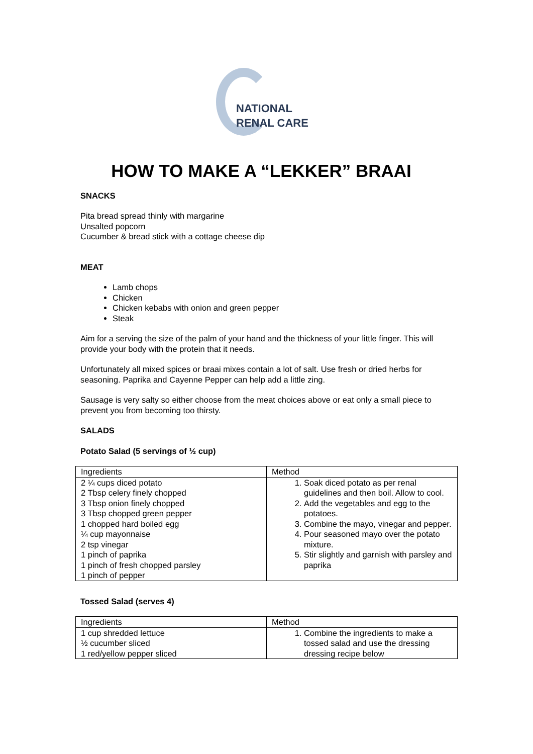NATIONAL
RENAL CARE
HOW TO MAKE A “LEKKER” BRAAI
SNACKS
Pita bread spread thinly with margarine
Unsalted popcorn
Cucumber & bread stick with a cottage cheese dip
MEAT
Lamb chops
Chicken
Chicken kebabs with onion and green pepper
Steak
Aim for a serving the size of the palm of your hand and the thickness of your little finger. This will provide your body with the protein that it needs.
Unfortunately all mixed spices or braai mixes contain a lot of salt. Use fresh or dried herbs for seasoning. Paprika and Cayenne Pepper can help add a little zing.
Sausage is very salty so either choose from the meat choices above or eat only a small piece to prevent you from becoming too thirsty.
SALADS
Potato Salad (5 servings of ½ cup)
| Ingredients | Method |
| 2 ¼ cups diced potato 2 Tbsp celery finely chopped 3 Tbsp onion finely chopped 3 Tbsp chopped green pepper 1 chopped hard boiled egg ¼ cup mayonnaise 2 tsp vinegar 1 pinch of paprika 1 pinch of fresh chopped parsley 1 pinch of pepper | 1. Soak diced potato as per renal guidelines and then boil. Allow to cool. 2. Add the vegetables and egg to the potatoes. 3. Combine the mayo, vinegar and pepper. 4. Pour seasoned mayo over the potato mixture. 5. Stir slightly and garnish with parsley and paprika |
Tossed Salad (serves 4)
| Ingredients | Method |
| 1 cup shredded lettuce ½ cucumber sliced 1 red/yellow pepper sliced | 1. Combine the ingredients to make a tossed salad and use the dressing dressing recipe below |